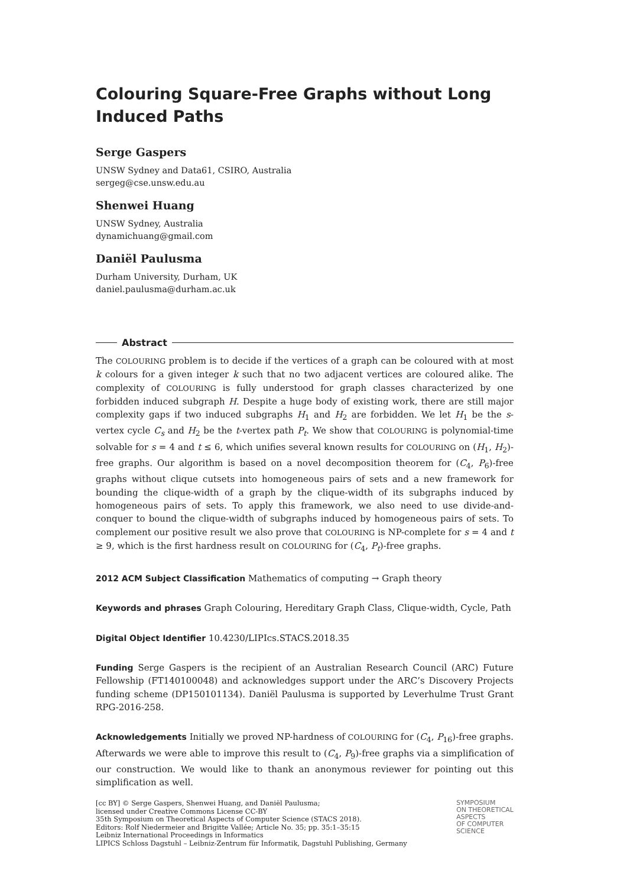Colouring Square-Free Graphs without Long Induced Paths
Serge Gaspers
UNSW Sydney and Data61, CSIRO, Australia
sergeg@cse.unsw.edu.au
Shenwei Huang
UNSW Sydney, Australia
dynamichuang@gmail.com
Daniël Paulusma
Durham University, Durham, UK
daniel.paulusma@durham.ac.uk
Abstract
The COLOURING problem is to decide if the vertices of a graph can be coloured with at most k colours for a given integer k such that no two adjacent vertices are coloured alike. The complexity of COLOURING is fully understood for graph classes characterized by one forbidden induced subgraph H. Despite a huge body of existing work, there are still major complexity gaps if two induced subgraphs H<sub>1</sub> and H<sub>2</sub> are forbidden. We let H<sub>1</sub> be the s-vertex cycle C<sub>s</sub> and H<sub>2</sub> be the t-vertex path P<sub>t</sub>. We show that COLOURING is polynomial-time solvable for s = 4 and t ≤ 6, which unifies several known results for COLOURING on (H<sub>1</sub>, H<sub>2</sub>)-free graphs. Our algorithm is based on a novel decomposition theorem for (C<sub>4</sub>, P<sub>6</sub>)-free graphs without clique cutsets into homogeneous pairs of sets and a new framework for bounding the clique-width of a graph by the clique-width of its subgraphs induced by homogeneous pairs of sets. To apply this framework, we also need to use divide-and-conquer to bound the clique-width of subgraphs induced by homogeneous pairs of sets. To complement our positive result we also prove that COLOURING is NP-complete for s = 4 and t ≥ 9, which is the first hardness result on COLOURING for (C<sub>4</sub>, P<sub>t</sub>)-free graphs.
2012 ACM Subject Classification Mathematics of computing → Graph theory
Keywords and phrases Graph Colouring, Hereditary Graph Class, Clique-width, Cycle, Path
Digital Object Identifier 10.4230/LIPIcs.STACS.2018.35
Funding Serge Gaspers is the recipient of an Australian Research Council (ARC) Future Fellowship (FT140100048) and acknowledges support under the ARC’s Discovery Projects funding scheme (DP150101134). Daniël Paulusma is supported by Leverhulme Trust Grant RPG-2016-258.
Acknowledgements Initially we proved NP-hardness of COLOURING for (C<sub>4</sub>, P<sub>16</sub>)-free graphs. Afterwards we were able to improve this result to (C<sub>4</sub>, P<sub>9</sub>)-free graphs via a simplification of our construction. We would like to thank an anonymous reviewer for pointing out this simplification as well.
[cc BY] © Serge Gaspers, Shenwei Huang, and Daniël Paulusma;
licensed under Creative Commons License CC-BY
35th Symposium on Theoretical Aspects of Computer Science (STACS 2018).
Editors: Rolf Niedermeier and Brigitte Vallée; Article No. 35; pp. 35:1–35:15
Leibniz International Proceedings in Informatics
LIPICS Schloss Dagstuhl – Leibniz-Zentrum für Informatik, Dagstuhl Publishing, Germany
SYMPOSIUM
ON THEORETICAL
ASPECTS
OF COMPUTER
SCIENCE